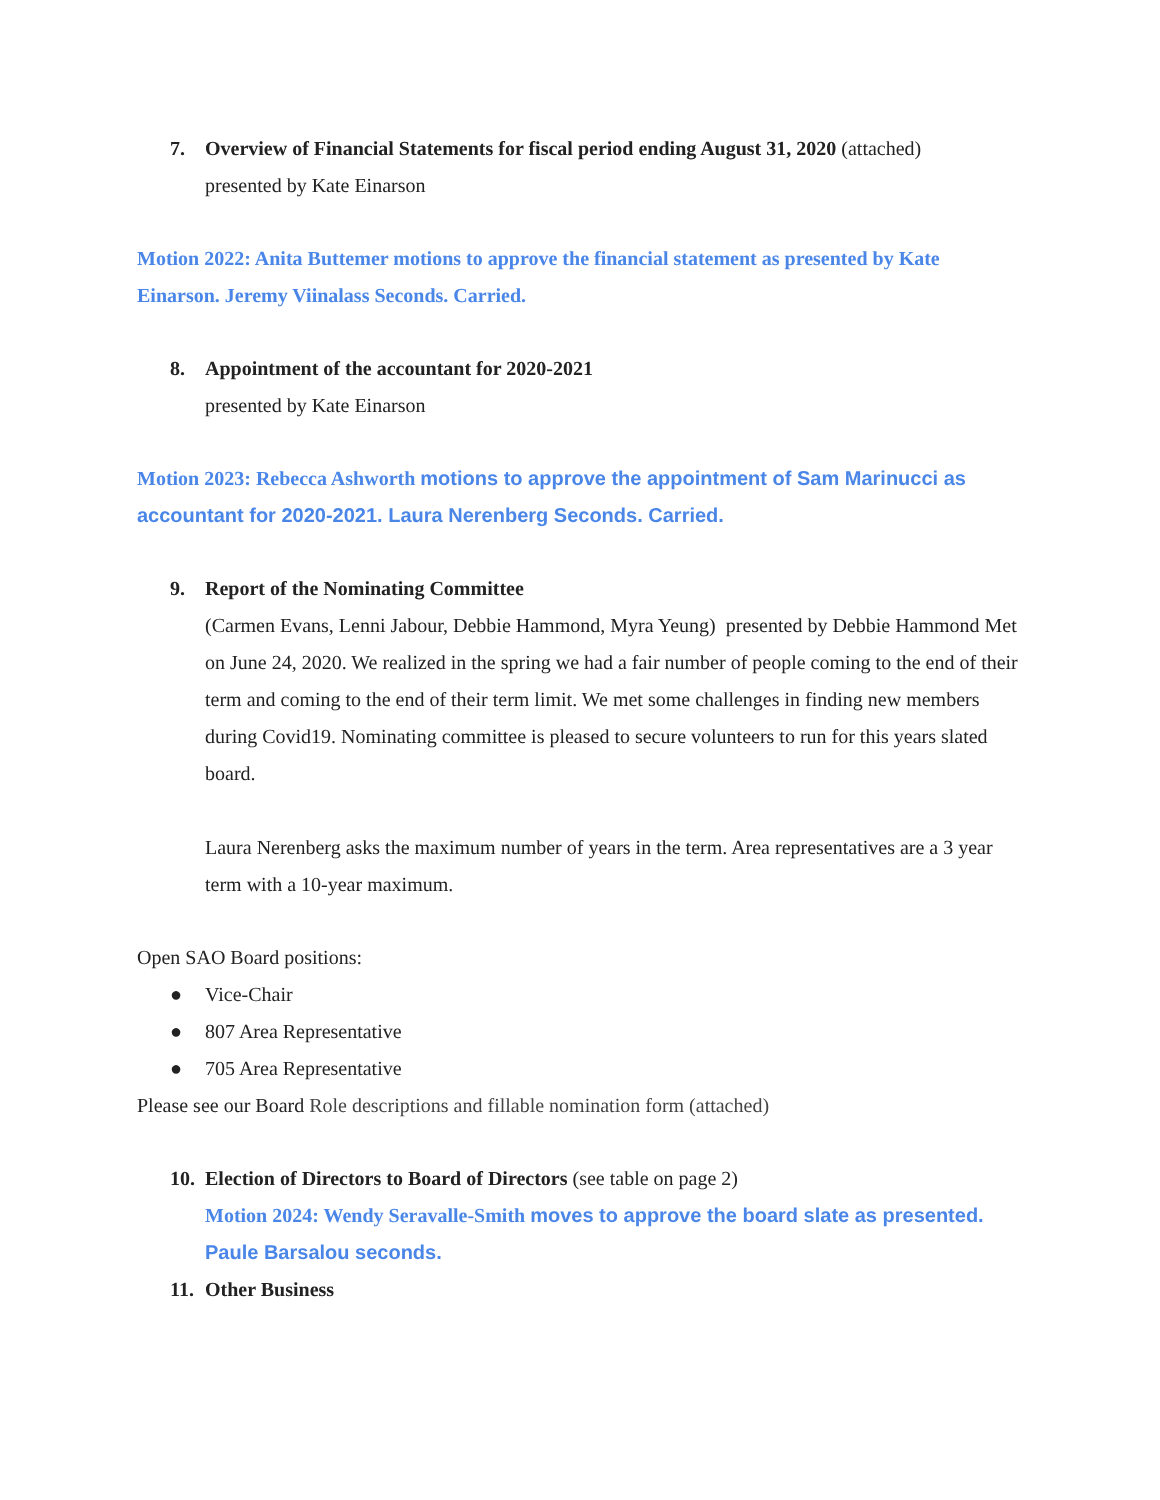7. Overview of Financial Statements for fiscal period ending August 31, 2020 (attached)
presented by Kate Einarson
Motion 2022: Anita Buttemer motions to approve the financial statement as presented by Kate Einarson. Jeremy Viinalass Seconds. Carried.
8. Appointment of the accountant for 2020-2021
presented by Kate Einarson
Motion 2023: Rebecca Ashworth motions to approve the appointment of Sam Marinucci as accountant for 2020-2021. Laura Nerenberg Seconds. Carried.
9. Report of the Nominating Committee
(Carmen Evans, Lenni Jabour, Debbie Hammond, Myra Yeung) presented by Debbie Hammond Met on June 24, 2020. We realized in the spring we had a fair number of people coming to the end of their term and coming to the end of their term limit. We met some challenges in finding new members during Covid19. Nominating committee is pleased to secure volunteers to run for this years slated board.
Laura Nerenberg asks the maximum number of years in the term. Area representatives are a 3 year term with a 10-year maximum.
Open SAO Board positions:
● Vice-Chair
● 807 Area Representative
● 705 Area Representative
Please see our Board Role descriptions and fillable nomination form (attached)
10.
Election of Directors to Board of Directors (see table on page 2)
Motion 2024: Wendy Seravalle-Smith moves to approve the board slate as presented. Paule Barsalou seconds.
11.
Other Business